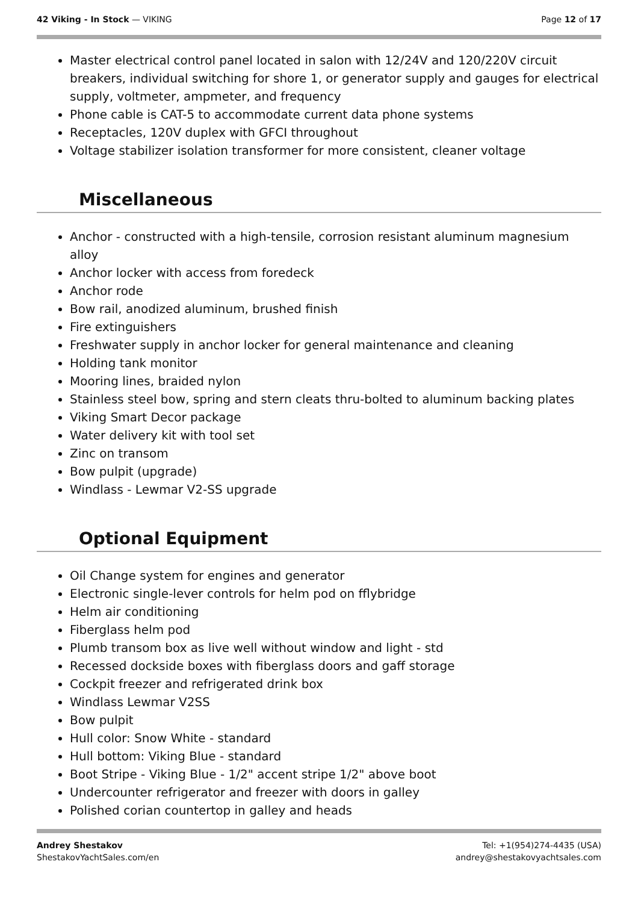42 Viking - In Stock — VIKING Page 12 of 17
Master electrical control panel located in salon with 12/24V and 120/220V circuit breakers, individual switching for shore 1, or generator supply and gauges for electrical supply, voltmeter, ampmeter, and frequency
Phone cable is CAT-5 to accommodate current data phone systems
Receptacles, 120V duplex with GFCI throughout
Voltage stabilizer isolation transformer for more consistent, cleaner voltage
Miscellaneous
Anchor - constructed with a high-tensile, corrosion resistant aluminum magnesium alloy
Anchor locker with access from foredeck
Anchor rode
Bow rail, anodized aluminum, brushed finish
Fire extinguishers
Freshwater supply in anchor locker for general maintenance and cleaning
Holding tank monitor
Mooring lines, braided nylon
Stainless steel bow, spring and stern cleats thru-bolted to aluminum backing plates
Viking Smart Decor package
Water delivery kit with tool set
Zinc on transom
Bow pulpit (upgrade)
Windlass - Lewmar V2-SS upgrade
Optional Equipment
Oil Change system for engines and generator
Electronic single-lever controls for helm pod on fflybridge
Helm air conditioning
Fiberglass helm pod
Plumb transom box as live well without window and light - std
Recessed dockside boxes with fiberglass doors and gaff storage
Cockpit freezer and refrigerated drink box
Windlass Lewmar V2SS
Bow pulpit
Hull color: Snow White - standard
Hull bottom: Viking Blue - standard
Boot Stripe - Viking Blue - 1/2" accent stripe 1/2" above boot
Undercounter refrigerator and freezer with doors in galley
Polished corian countertop in galley and heads
Andrey Shestakov
ShestakovYachtSales.com/en
Tel: +1(954)274-4435 (USA)
andrey@shestakovyachtsales.com